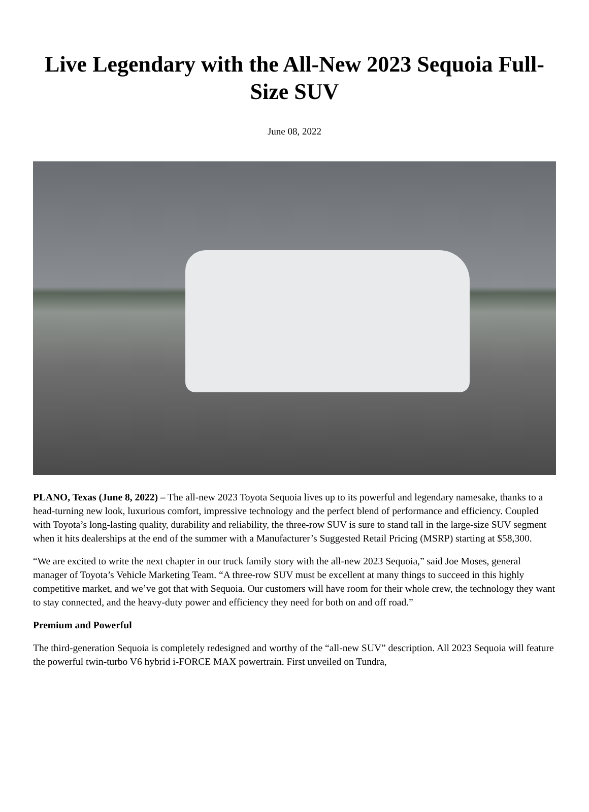Live Legendary with the All-New 2023 Sequoia Full-Size SUV
June 08, 2022
PLANO, Texas (June 8, 2022) – The all-new 2023 Toyota Sequoia lives up to its powerful and legendary namesake, thanks to a head-turning new look, luxurious comfort, impressive technology and the perfect blend of performance and efficiency. Coupled with Toyota’s long-lasting quality, durability and reliability, the three-row SUV is sure to stand tall in the large-size SUV segment when it hits dealerships at the end of the summer with a Manufacturer’s Suggested Retail Pricing (MSRP) starting at $58,300.
“We are excited to write the next chapter in our truck family story with the all-new 2023 Sequoia,” said Joe Moses, general manager of Toyota’s Vehicle Marketing Team. “A three-row SUV must be excellent at many things to succeed in this highly competitive market, and we’ve got that with Sequoia. Our customers will have room for their whole crew, the technology they want to stay connected, and the heavy-duty power and efficiency they need for both on and off road.”
Premium and Powerful
The third-generation Sequoia is completely redesigned and worthy of the “all-new SUV” description. All 2023 Sequoia will feature the powerful twin-turbo V6 hybrid i-FORCE MAX powertrain. First unveiled on Tundra,